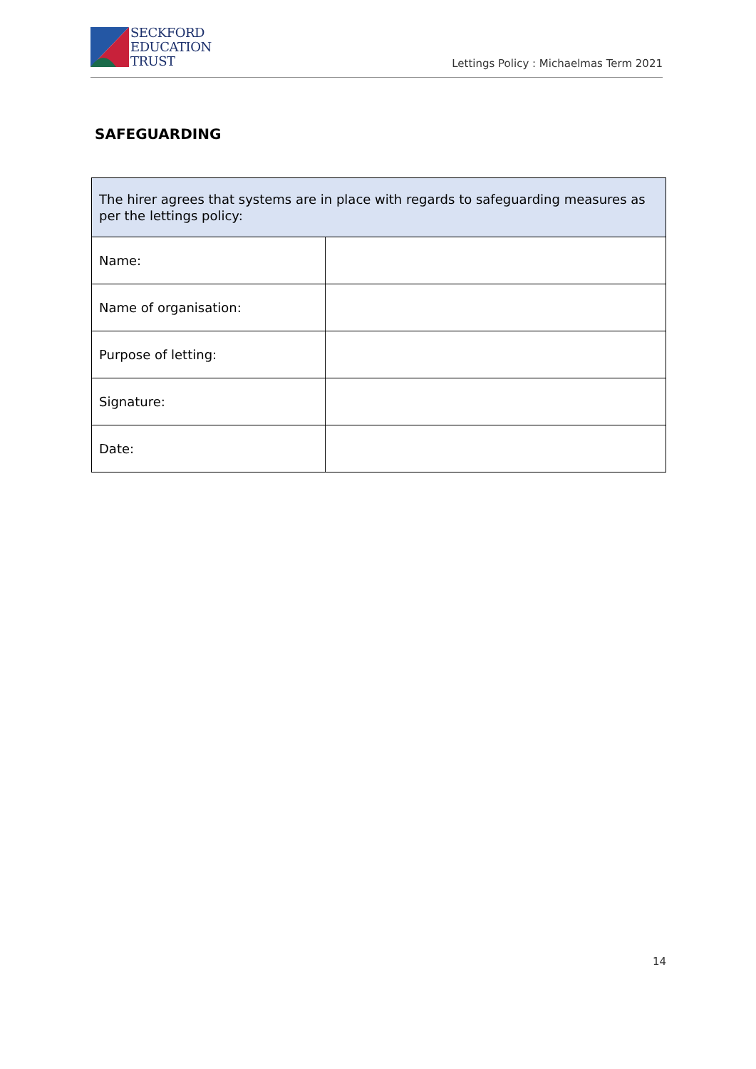SECKFORD
EDUCATION
TRUST
Lettings Policy : Michaelmas Term 2021
SAFEGUARDING
| The hirer agrees that systems are in place with regards to safeguarding measures as per the lettings policy: | |
| Name: | |
| Name of organisation: | |
| Purpose of letting: | |
| Signature: | |
| Date: | |
14